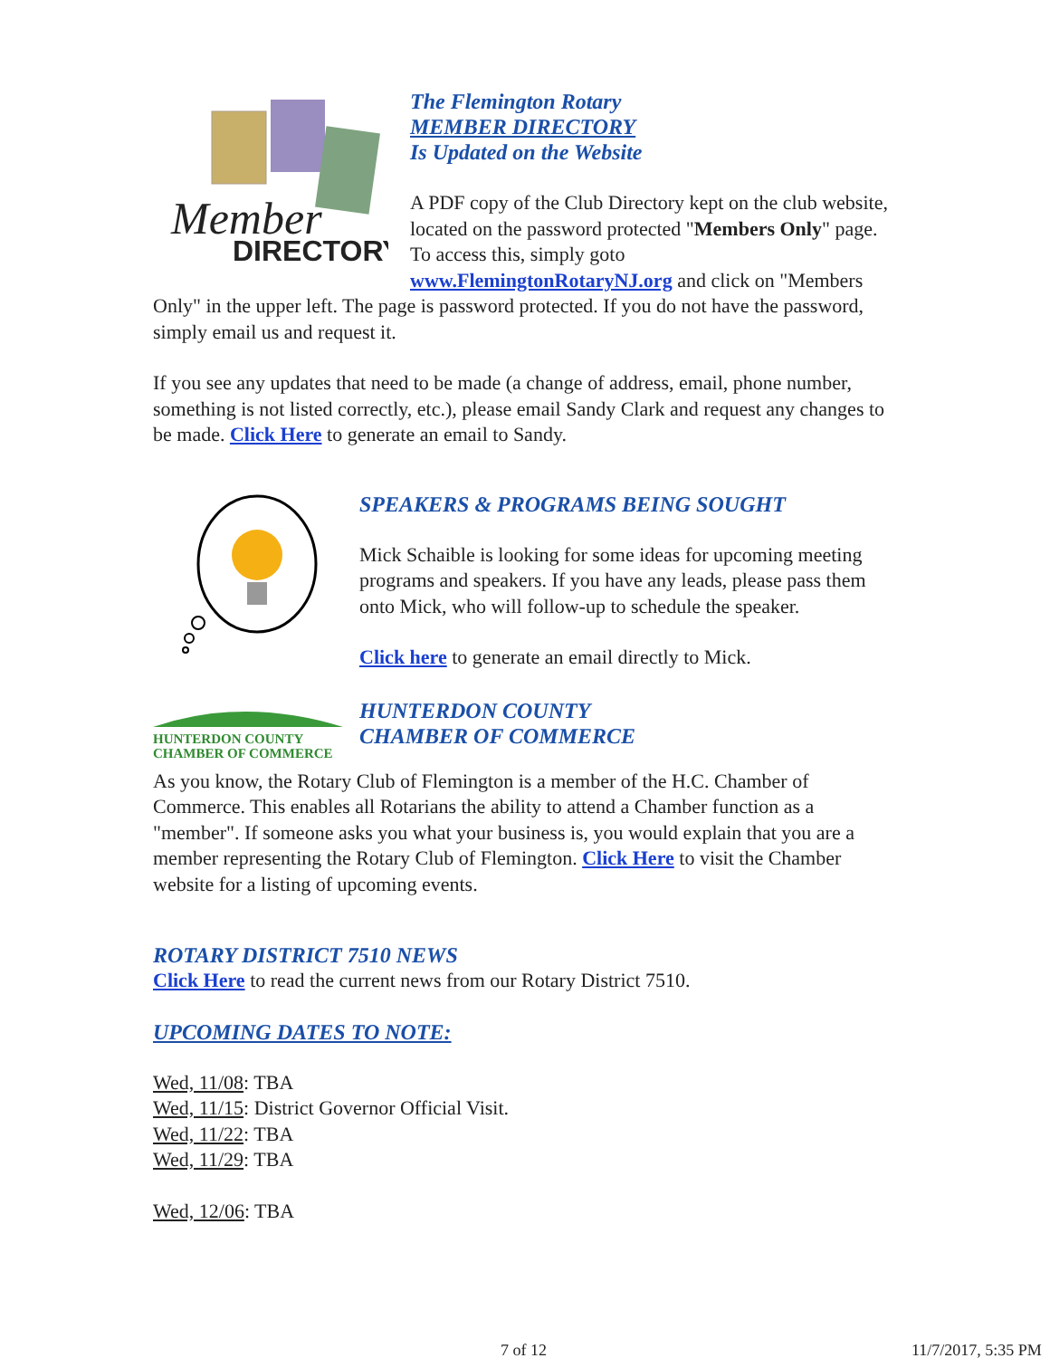Member
DIRECTORY
The Flemington Rotary
MEMBER DIRECTORY
Is Updated on the Website
A PDF copy of the Club Directory kept on the club website, located on the password protected "Members Only" page. To access this, simply goto www.FlemingtonRotaryNJ.org and click on "Members Only" in the upper left. The page is password protected. If you do not have the password, simply email us and request it.
If you see any updates that need to be made (a change of address, email, phone number, something is not listed correctly, etc.), please email Sandy Clark and request any changes to be made. Click Here to generate an email to Sandy.
SPEAKERS & PROGRAMS BEING SOUGHT
Mick Schaible is looking for some ideas for upcoming meeting programs and speakers. If you have any leads, please pass them onto Mick, who will follow-up to schedule the speaker.
Click here to generate an email directly to Mick.
HUNTERDON COUNTY
CHAMBER OF COMMERCE
HUNTERDON COUNTY
CHAMBER OF COMMERCE
As you know, the Rotary Club of Flemington is a member of the H.C. Chamber of Commerce. This enables all Rotarians the ability to attend a Chamber function as a "member". If someone asks you what your business is, you would explain that you are a member representing the Rotary Club of Flemington. Click Here to visit the Chamber website for a listing of upcoming events.
ROTARY DISTRICT 7510 NEWS
Click Here to read the current news from our Rotary District 7510.
UPCOMING DATES TO NOTE:
Wed, 11/08: TBA
Wed, 11/15: District Governor Official Visit.
Wed, 11/22: TBA
Wed, 11/29: TBA
Wed, 12/06: TBA
7 of 12 11/7/2017, 5:35 PM